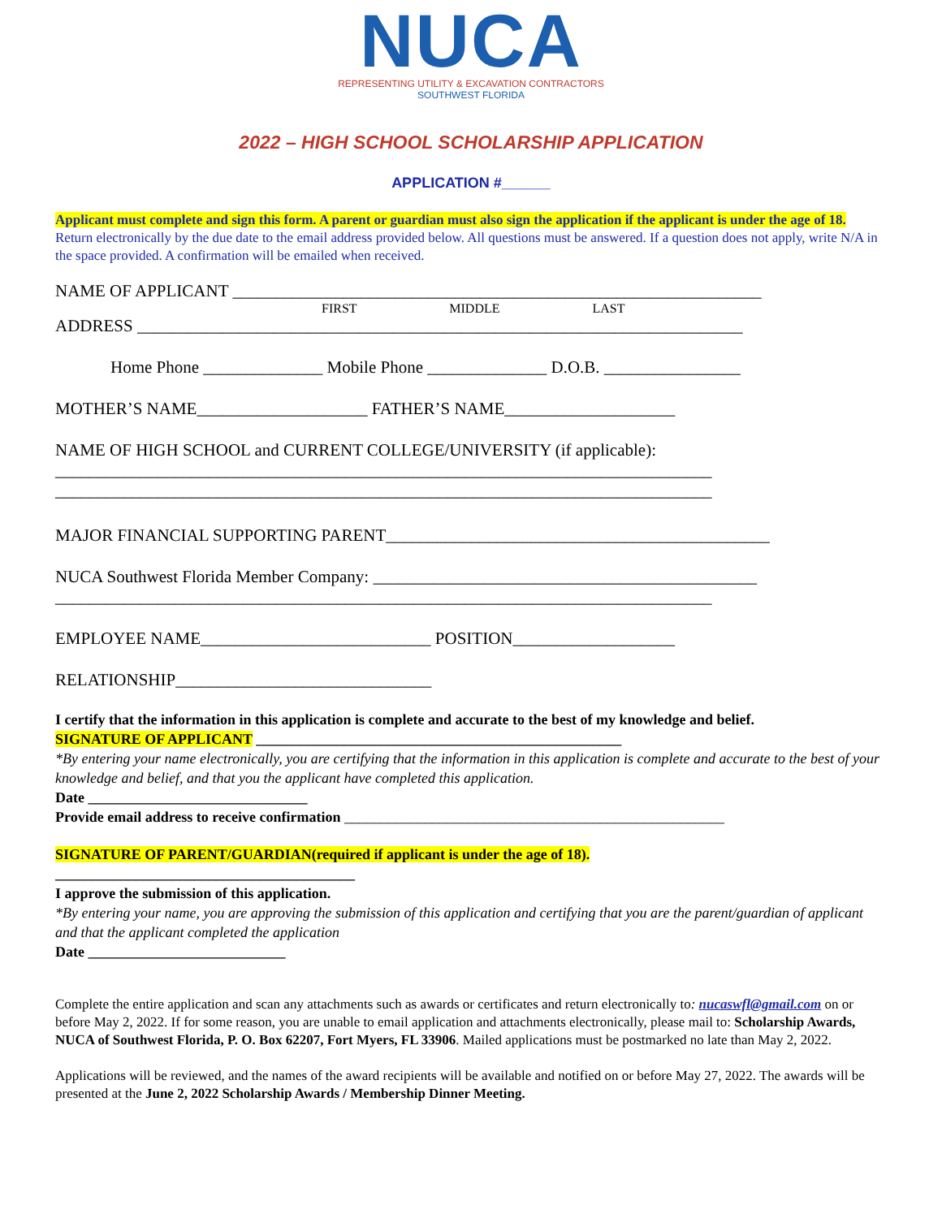NUCA
REPRESENTING UTILITY & EXCAVATION CONTRACTORS
SOUTHWEST FLORIDA
2022 – HIGH SCHOOL SCHOLARSHIP APPLICATION
APPLICATION #______
Applicant must complete and sign this form. A parent or guardian must also sign the application if the applicant is under the age of 18. Return electronically by the due date to the email address provided below. All questions must be answered. If a question does not apply, write N/A in the space provided. A confirmation will be emailed when received.
NAME OF APPLICANT ______________________________________________________________
FIRST MIDDLE LAST
ADDRESS _______________________________________________________________________
Home Phone ______________ Mobile Phone ______________ D.O.B. ________________
MOTHER’S NAME____________________ FATHER’S NAME____________________
NAME OF HIGH SCHOOL and CURRENT COLLEGE/UNIVERSITY (if applicable):
_____________________________________________________________________________
_____________________________________________________________________________
MAJOR FINANCIAL SUPPORTING PARENT_____________________________________________
NUCA Southwest Florida Member Company: _____________________________________________
_____________________________________________________________________________
EMPLOYEE NAME___________________________ POSITION___________________
RELATIONSHIP______________________________
I certify that the information in this application is complete and accurate to the best of my knowledge and belief.
SIGNATURE OF APPLICANT __________________________________________________
*By entering your name electronically, you are certifying that the information in this application is complete and accurate to the best of your knowledge and belief, and that you the applicant have completed this application.
Date ______________________________
Provide email address to receive confirmation ____________________________________________________
SIGNATURE OF PARENT/GUARDIAN(required if applicant is under the age of 18).
_________________________________________
I approve the submission of this application.
*By entering your name, you are approving the submission of this application and certifying that you are the parent/guardian of applicant and that the applicant completed the application
Date ___________________________
Complete the entire application and scan any attachments such as awards or certificates and return electronically to: nucaswfl@gmail.com on or before May 2, 2022. If for some reason, you are unable to email application and attachments electronically, please mail to: Scholarship Awards, NUCA of Southwest Florida, P. O. Box 62207, Fort Myers, FL 33906. Mailed applications must be postmarked no late than May 2, 2022.
Applications will be reviewed, and the names of the award recipients will be available and notified on or before May 27, 2022. The awards will be presented at the June 2, 2022 Scholarship Awards / Membership Dinner Meeting.